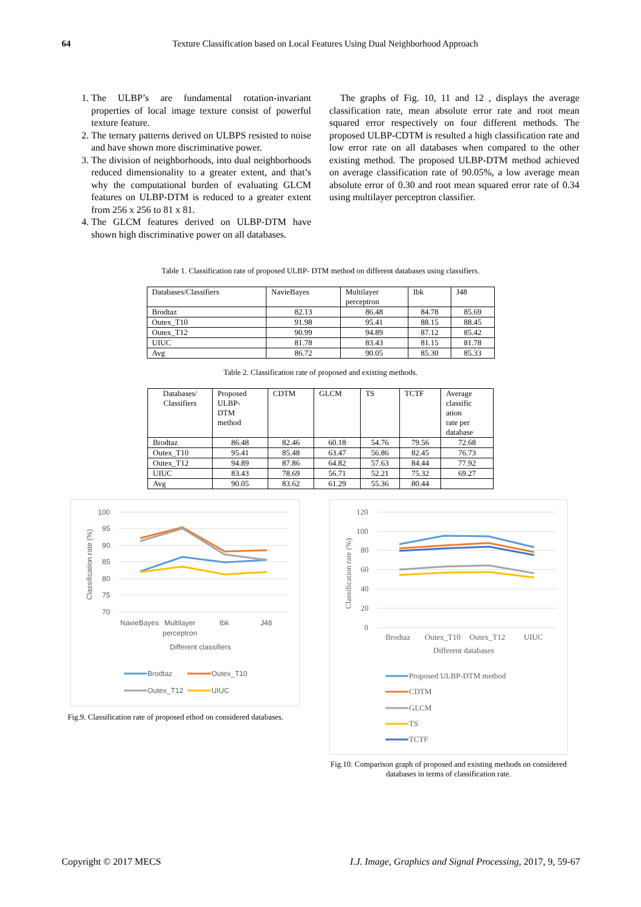64
Texture Classification based on Local Features Using Dual Neighborhood Approach
1. The ULBP’s are fundamental rotation-invariant properties of local image texture consist of powerful texture feature.
2. The ternary patterns derived on ULBPS resisted to noise and have shown more discriminative power.
3. The division of neighborhoods, into dual neighborhoods reduced dimensionality to a greater extent, and that’s why the computational burden of evaluating GLCM features on ULBP-DTM is reduced to a greater extent from 256 x 256 to 81 x 81.
4. The GLCM features derived on ULBP-DTM have shown high discriminative power on all databases.
The graphs of Fig. 10, 11 and 12 , displays the average classification rate, mean absolute error rate and root mean squared error respectively on four different methods. The proposed ULBP-CDTM is resulted a high classification rate and low error rate on all databases when compared to the other existing method. The proposed ULBP-DTM method achieved on average classification rate of 90.05%, a low average mean absolute error of 0.30 and root mean squared error rate of 0.34 using multilayer perceptron classifier.
Table 1. Classification rate of proposed ULBP- DTM method on different databases using classifiers.
| Databases/Classifiers | NavieBayes | Multilayer perceptron | Ibk | J48 |
| --- | --- | --- | --- | --- |
| Brodtaz | 82.13 | 86.48 | 84.78 | 85.69 |
| Outex_T10 | 91.98 | 95.41 | 88.15 | 88.45 |
| Outex_T12 | 90.99 | 94.89 | 87.12 | 85.42 |
| UIUC | 81.78 | 83.43 | 81.15 | 81.78 |
| Avg | 86.72 | 90.05 | 85.30 | 85.33 |
Table 2. Classification rate of proposed and existing methods.
| Databases/ Classifiers | Proposed ULBP- DTM method | CDTM | GLCM | TS | TCTF | Average classific ation rate per database |
| --- | --- | --- | --- | --- | --- | --- |
| Brodtaz | 86.48 | 82.46 | 60.18 | 54.76 | 79.56 | 72.68 |
| Outex_T10 | 95.41 | 85.48 | 63.47 | 56.86 | 82.45 | 76.73 |
| Outex_T12 | 94.89 | 87.86 | 64.82 | 57.63 | 84.44 | 77.92 |
| UIUC | 83.43 | 78.69 | 56.71 | 52.21 | 75.32 | 69.27 |
| Avg | 90.05 | 83.62 | 61.29 | 55.36 | 80.44 | |
100
95
90
85
80
75
70
Classification rate (%)
NavieBayes
Multilayer
perceptron
Ibk
J48
Different classifiers
Brodtaz
Outex_T10
Outex_T12
UIUC
Fig.9. Classification rate of proposed ethod on considered databases.
120
100
80
60
40
20
0
Classification rate (%)
Brodtaz
Outex_T10
Outex_T12
UIUC
Different databases
Proposed ULBP-DTM method
CDTM
GLCM
TS
TCTF
Fig.10. Comparison graph of proposed and existing methods on considered databases in terms of classification rate.
Copyright © 2017 MECS I.J. Image, Graphics and Signal Processing, 2017, 9, 59-67